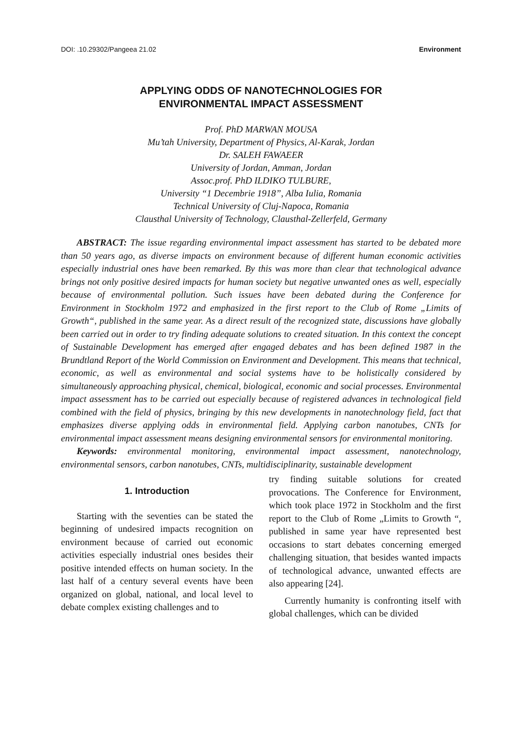DOI: .10.29302/Pangeea 21.02 Environment
APPLYING ODDS OF NANOTECHNOLOGIES FOR
ENVIRONMENTAL IMPACT ASSESSMENT
Prof. PhD MARWAN MOUSA
Mu’tah University, Department of Physics, Al-Karak, Jordan
Dr. SALEH FAWAEER
University of Jordan, Amman, Jordan
Assoc.prof. PhD ILDIKO TULBURE,
University “1 Decembrie 1918”, Alba Iulia, Romania
Technical University of Cluj-Napoca, Romania
Clausthal University of Technology, Clausthal-Zellerfeld, Germany
ABSTRACT: The issue regarding environmental impact assessment has started to be debated more than 50 years ago, as diverse impacts on environment because of different human economic activities especially industrial ones have been remarked. By this was more than clear that technological advance brings not only positive desired impacts for human society but negative unwanted ones as well, especially because of environmental pollution. Such issues have been debated during the Conference for Environment in Stockholm 1972 and emphasized in the first report to the Club of Rome „Limits of Growth“, published in the same year. As a direct result of the recognized state, discussions have globally been carried out in order to try finding adequate solutions to created situation. In this context the concept of Sustainable Development has emerged after engaged debates and has been defined 1987 in the Brundtland Report of the World Commission on Environment and Development. This means that technical, economic, as well as environmental and social systems have to be holistically considered by simultaneously approaching physical, chemical, biological, economic and social processes. Environmental impact assessment has to be carried out especially because of registered advances in technological field combined with the field of physics, bringing by this new developments in nanotechnology field, fact that emphasizes diverse applying odds in environmental field. Applying carbon nanotubes, CNTs for environmental impact assessment means designing environmental sensors for environmental monitoring.
Keywords: environmental monitoring, environmental impact assessment, nanotechnology, environmental sensors, carbon nanotubes, CNTs, multidisciplinarity, sustainable development
1. Introduction
Starting with the seventies can be stated the beginning of undesired impacts recognition on environment because of carried out economic activities especially industrial ones besides their positive intended effects on human society. In the last half of a century several events have been organized on global, national, and local level to debate complex existing challenges and to
try finding suitable solutions for created provocations. The Conference for Environment, which took place 1972 in Stockholm and the first report to the Club of Rome „Limits to Growth “, published in same year have represented best occasions to start debates concerning emerged challenging situation, that besides wanted impacts of technological advance, unwanted effects are also appearing [24].
Currently humanity is confronting itself with global challenges, which can be divided